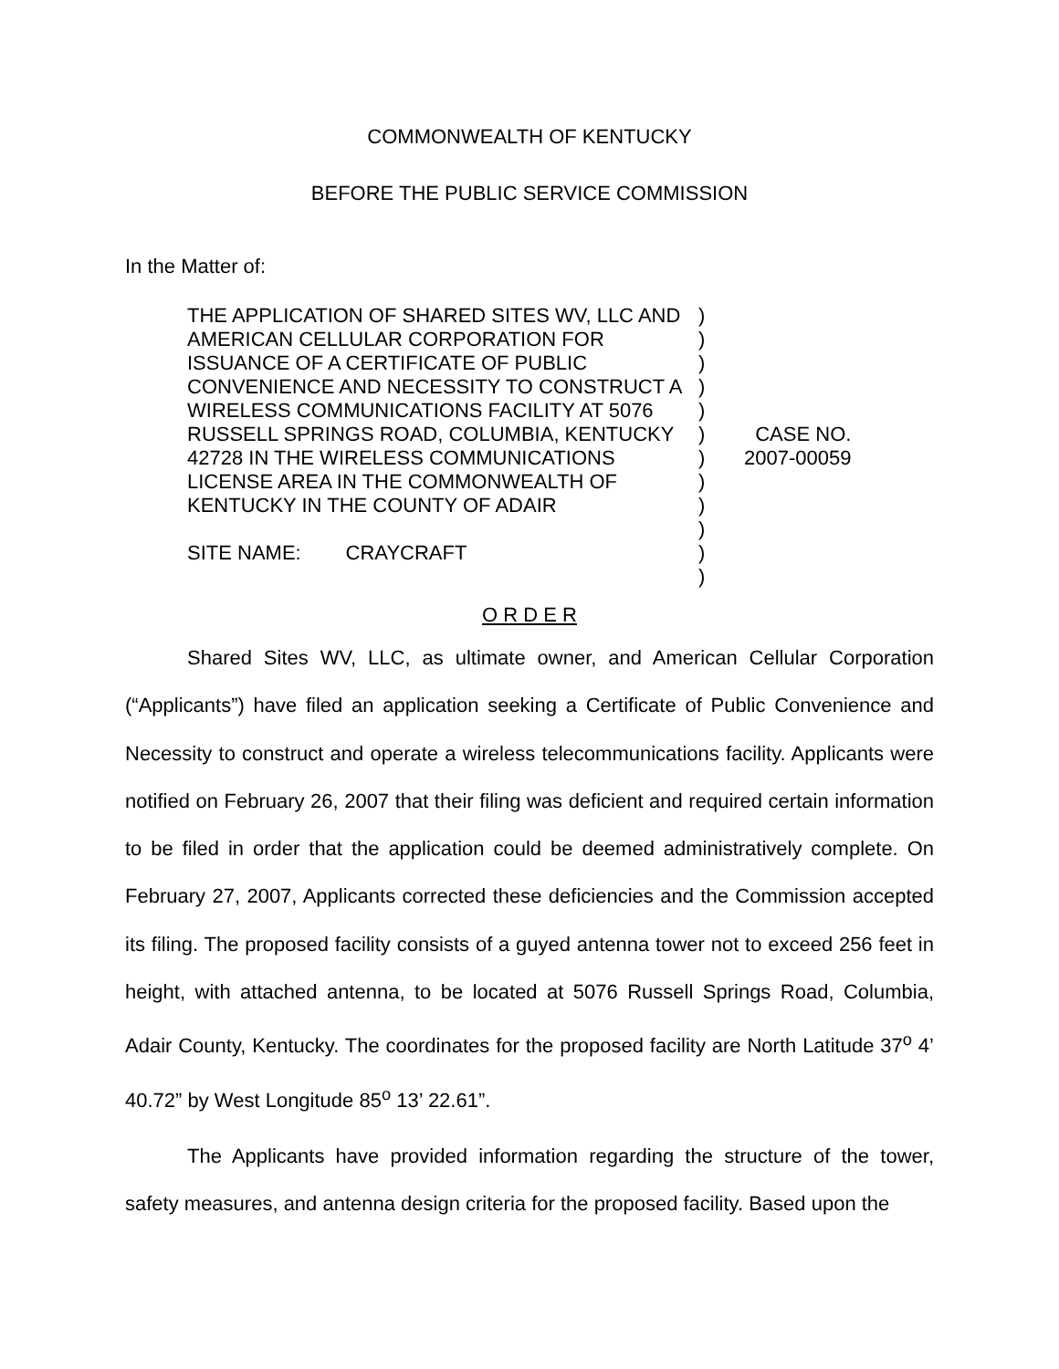COMMONWEALTH OF KENTUCKY
BEFORE THE PUBLIC SERVICE COMMISSION
In the Matter of:
THE APPLICATION OF SHARED SITES WV, LLC AND AMERICAN CELLULAR CORPORATION FOR ISSUANCE OF A CERTIFICATE OF PUBLIC CONVENIENCE AND NECESSITY TO CONSTRUCT A WIRELESS COMMUNICATIONS FACILITY AT 5076 RUSSELL SPRINGS ROAD, COLUMBIA, KENTUCKY 42728 IN THE WIRELESS COMMUNICATIONS LICENSE AREA IN THE COMMONWEALTH OF KENTUCKY IN THE COUNTY OF ADAIR
SITE NAME: CRAYCRAFT
)
)
)
)
)
)
)
)
)
)
)
)
CASE NO.
2007-00059
O R D E R
Shared Sites WV, LLC, as ultimate owner, and American Cellular Corporation (“Applicants”) have filed an application seeking a Certificate of Public Convenience and Necessity to construct and operate a wireless telecommunications facility. Applicants were notified on February 26, 2007 that their filing was deficient and required certain information to be filed in order that the application could be deemed administratively complete. On February 27, 2007, Applicants corrected these deficiencies and the Commission accepted its filing. The proposed facility consists of a guyed antenna tower not to exceed 256 feet in height, with attached antenna, to be located at 5076 Russell Springs Road, Columbia, Adair County, Kentucky. The coordinates for the proposed facility are North Latitude 37<sup>o</sup> 4’ 40.72” by West Longitude 85<sup>o</sup> 13’ 22.61”.
The Applicants have provided information regarding the structure of the tower, safety measures, and antenna design criteria for the proposed facility. Based upon the